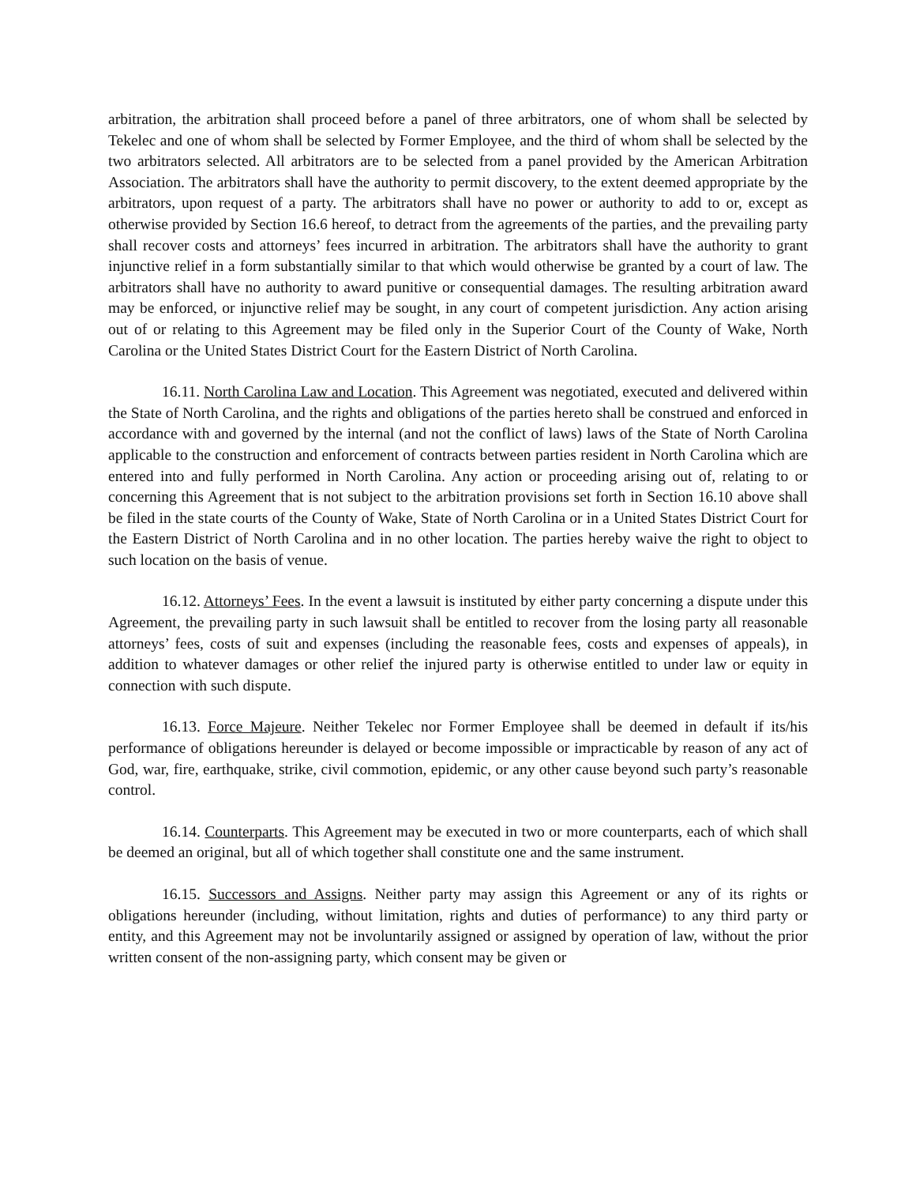arbitration, the arbitration shall proceed before a panel of three arbitrators, one of whom shall be selected by Tekelec and one of whom shall be selected by Former Employee, and the third of whom shall be selected by the two arbitrators selected. All arbitrators are to be selected from a panel provided by the American Arbitration Association. The arbitrators shall have the authority to permit discovery, to the extent deemed appropriate by the arbitrators, upon request of a party. The arbitrators shall have no power or authority to add to or, except as otherwise provided by Section 16.6 hereof, to detract from the agreements of the parties, and the prevailing party shall recover costs and attorneys’ fees incurred in arbitration. The arbitrators shall have the authority to grant injunctive relief in a form substantially similar to that which would otherwise be granted by a court of law. The arbitrators shall have no authority to award punitive or consequential damages. The resulting arbitration award may be enforced, or injunctive relief may be sought, in any court of competent jurisdiction. Any action arising out of or relating to this Agreement may be filed only in the Superior Court of the County of Wake, North Carolina or the United States District Court for the Eastern District of North Carolina.
16.11. North Carolina Law and Location. This Agreement was negotiated, executed and delivered within the State of North Carolina, and the rights and obligations of the parties hereto shall be construed and enforced in accordance with and governed by the internal (and not the conflict of laws) laws of the State of North Carolina applicable to the construction and enforcement of contracts between parties resident in North Carolina which are entered into and fully performed in North Carolina. Any action or proceeding arising out of, relating to or concerning this Agreement that is not subject to the arbitration provisions set forth in Section 16.10 above shall be filed in the state courts of the County of Wake, State of North Carolina or in a United States District Court for the Eastern District of North Carolina and in no other location. The parties hereby waive the right to object to such location on the basis of venue.
16.12. Attorneys’ Fees. In the event a lawsuit is instituted by either party concerning a dispute under this Agreement, the prevailing party in such lawsuit shall be entitled to recover from the losing party all reasonable attorneys’ fees, costs of suit and expenses (including the reasonable fees, costs and expenses of appeals), in addition to whatever damages or other relief the injured party is otherwise entitled to under law or equity in connection with such dispute.
16.13. Force Majeure. Neither Tekelec nor Former Employee shall be deemed in default if its/his performance of obligations hereunder is delayed or become impossible or impracticable by reason of any act of God, war, fire, earthquake, strike, civil commotion, epidemic, or any other cause beyond such party’s reasonable control.
16.14. Counterparts. This Agreement may be executed in two or more counterparts, each of which shall be deemed an original, but all of which together shall constitute one and the same instrument.
16.15. Successors and Assigns. Neither party may assign this Agreement or any of its rights or obligations hereunder (including, without limitation, rights and duties of performance) to any third party or entity, and this Agreement may not be involuntarily assigned or assigned by operation of law, without the prior written consent of the non-assigning party, which consent may be given or